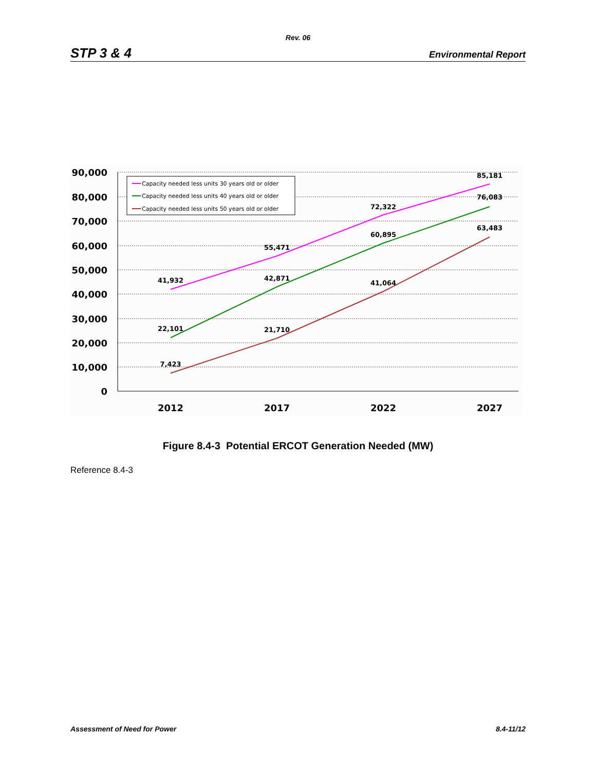Rev. 06
STP 3 & 4 Environmental Report
90,000
80,000
70,000
60,000
50,000
40,000
30,000
20,000
10,000
0
2012
2017
2022
2027
41,932
55,471
72,322
85,181
22,101
42,871
60,895
76,083
7,423
21,710
41,064
63,483
Capacity needed less units 30 years old or older
Capacity needed less units 40 years old or older
Capacity needed less units 50 years old or older
Figure 8.4-3 Potential ERCOT Generation Needed (MW)
Reference 8.4-3
Assessment of Need for Power 8.4-11/12